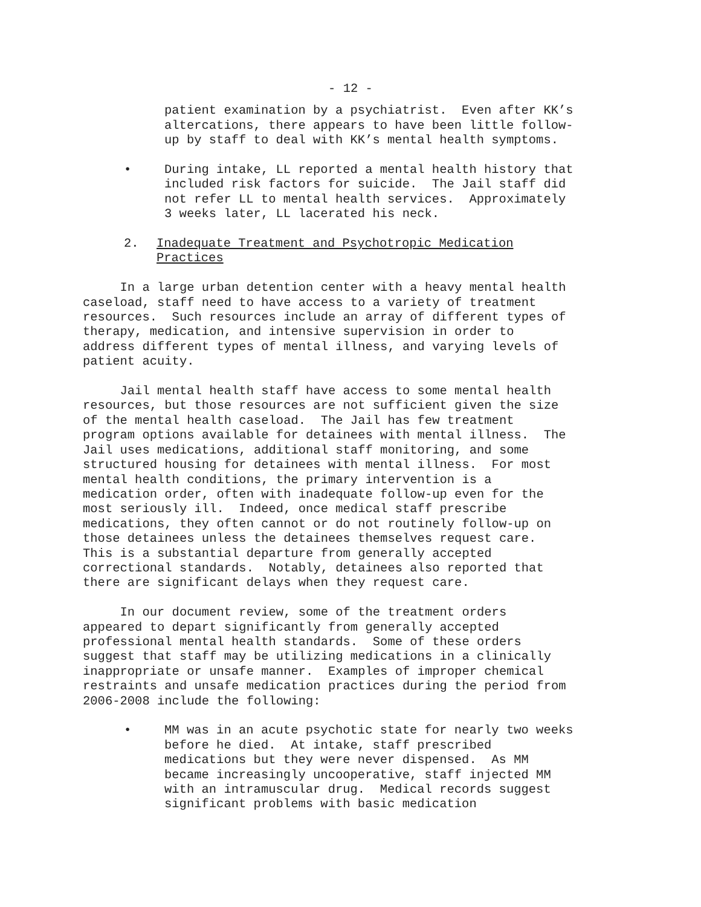- 12 -
patient examination by a psychiatrist. Even after KK’s altercations, there appears to have been little follow- up by staff to deal with KK’s mental health symptoms.
• During intake, LL reported a mental health history that included risk factors for suicide. The Jail staff did not refer LL to mental health services. Approximately 3 weeks later, LL lacerated his neck.
2. Inadequate Treatment and Psychotropic Medication Practices
In a large urban detention center with a heavy mental health caseload, staff need to have access to a variety of treatment resources. Such resources include an array of different types of therapy, medication, and intensive supervision in order to address different types of mental illness, and varying levels of patient acuity.
Jail mental health staff have access to some mental health resources, but those resources are not sufficient given the size of the mental health caseload. The Jail has few treatment program options available for detainees with mental illness. The Jail uses medications, additional staff monitoring, and some structured housing for detainees with mental illness. For most mental health conditions, the primary intervention is a medication order, often with inadequate follow-up even for the most seriously ill. Indeed, once medical staff prescribe medications, they often cannot or do not routinely follow-up on those detainees unless the detainees themselves request care. This is a substantial departure from generally accepted correctional standards. Notably, detainees also reported that there are significant delays when they request care.
In our document review, some of the treatment orders appeared to depart significantly from generally accepted professional mental health standards. Some of these orders suggest that staff may be utilizing medications in a clinically inappropriate or unsafe manner. Examples of improper chemical restraints and unsafe medication practices during the period from 2006-2008 include the following:
• MM was in an acute psychotic state for nearly two weeks before he died. At intake, staff prescribed medications but they were never dispensed. As MM became increasingly uncooperative, staff injected MM with an intramuscular drug. Medical records suggest significant problems with basic medication